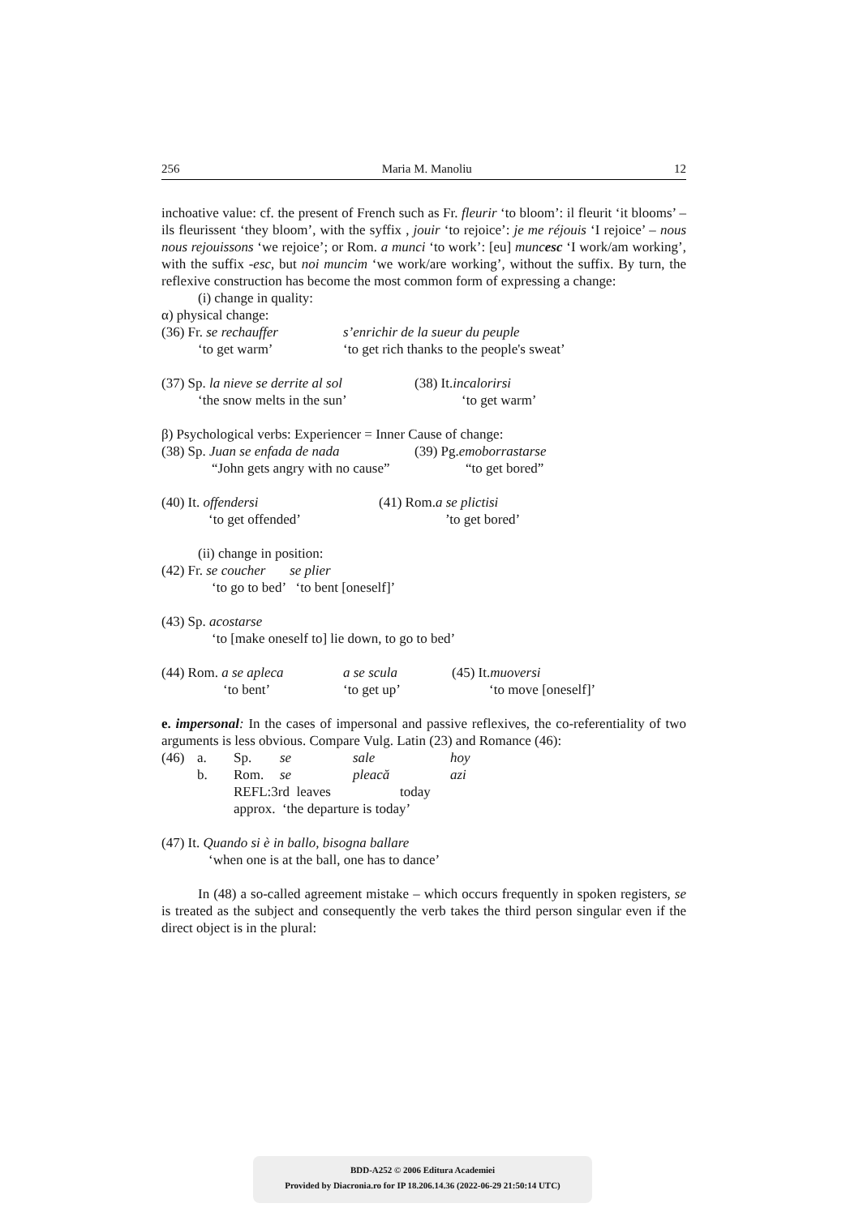256 Maria M. Manoliu 12
inchoative value: cf. the present of French such as Fr. fleurir ‘to bloom’: il fleurit ‘it blooms’ – ils fleurissent ‘they bloom’, with the syffix , jouir ‘to rejoice’: je me réjouis ‘I rejoice’ – nous nous rejouissons ‘we rejoice’; or Rom. a munci ‘to work’: [eu] muncesc ‘I work/am working’, with the suffix -esc, but noi muncim ‘we work/are working’, without the suffix. By turn, the reflexive construction has become the most common form of expressing a change:
(i) change in quality:
α) physical change:
(36) Fr. se rechauffer s’enrichir de la sueur du peuple
‘to get warm’ ‘to get rich thanks to the people's sweat’
(37) Sp. la nieve se derrite al sol (38) It. incalorirsi
‘the snow melts in the sun’ ‘to get warm’
β) Psychological verbs: Experiencer = Inner Cause of change:
(38) Sp. Juan se enfada de nada (39) Pg. emoborrastarse
“John gets angry with no cause” “to get bored”
(40) It. offendersi (41) Rom. a se plictisi
‘to get offended’’to get bored’
(ii) change in position:
(42) Fr. se coucher se plier
‘to go to bed’ ‘to bent [oneself]’
(43) Sp. acostarse
‘to [make oneself to] lie down, to go to bed’
(44) Rom. a se apleca a se scula (45) It. muoversi
‘to bent’ ‘to get up’ ‘to move [oneself]’
e. impersonal: In the cases of impersonal and passive reflexives, the co-referentiality of two arguments is less obvious. Compare Vulg. Latin (23) and Romance (46):
(46) a. Sp. se sale hoy
b. Rom. se pleacă azi
REFL:3rd leaves today
approx. ‘the departure is today’
(47) It. Quando si è in ballo, bisogna ballare
‘when one is at the ball, one has to dance’
In (48) a so-called agreement mistake – which occurs frequently in spoken registers, se is treated as the subject and consequently the verb takes the third person singular even if the direct object is in the plural:
BDD-A252 © 2006 Editura Academiei
Provided by Diacronia.ro for IP 18.206.14.36 (2022-06-29 21:50:14 UTC)